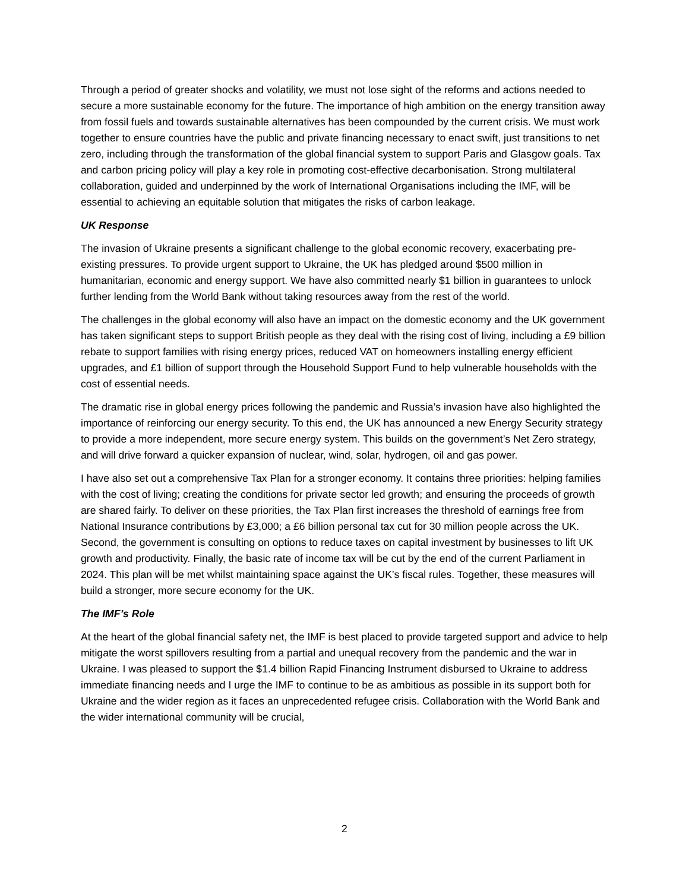Through a period of greater shocks and volatility, we must not lose sight of the reforms and actions needed to secure a more sustainable economy for the future. The importance of high ambition on the energy transition away from fossil fuels and towards sustainable alternatives has been compounded by the current crisis. We must work together to ensure countries have the public and private financing necessary to enact swift, just transitions to net zero, including through the transformation of the global financial system to support Paris and Glasgow goals. Tax and carbon pricing policy will play a key role in promoting cost-effective decarbonisation. Strong multilateral collaboration, guided and underpinned by the work of International Organisations including the IMF, will be essential to achieving an equitable solution that mitigates the risks of carbon leakage.
UK Response
The invasion of Ukraine presents a significant challenge to the global economic recovery, exacerbating pre-existing pressures. To provide urgent support to Ukraine, the UK has pledged around $500 million in humanitarian, economic and energy support. We have also committed nearly $1 billion in guarantees to unlock further lending from the World Bank without taking resources away from the rest of the world.
The challenges in the global economy will also have an impact on the domestic economy and the UK government has taken significant steps to support British people as they deal with the rising cost of living, including a £9 billion rebate to support families with rising energy prices, reduced VAT on homeowners installing energy efficient upgrades, and £1 billion of support through the Household Support Fund to help vulnerable households with the cost of essential needs.
The dramatic rise in global energy prices following the pandemic and Russia’s invasion have also highlighted the importance of reinforcing our energy security. To this end, the UK has announced a new Energy Security strategy to provide a more independent, more secure energy system. This builds on the government’s Net Zero strategy, and will drive forward a quicker expansion of nuclear, wind, solar, hydrogen, oil and gas power.
I have also set out a comprehensive Tax Plan for a stronger economy. It contains three priorities: helping families with the cost of living; creating the conditions for private sector led growth; and ensuring the proceeds of growth are shared fairly. To deliver on these priorities, the Tax Plan first increases the threshold of earnings free from National Insurance contributions by £3,000; a £6 billion personal tax cut for 30 million people across the UK. Second, the government is consulting on options to reduce taxes on capital investment by businesses to lift UK growth and productivity. Finally, the basic rate of income tax will be cut by the end of the current Parliament in 2024. This plan will be met whilst maintaining space against the UK’s fiscal rules. Together, these measures will build a stronger, more secure economy for the UK.
The IMF’s Role
At the heart of the global financial safety net, the IMF is best placed to provide targeted support and advice to help mitigate the worst spillovers resulting from a partial and unequal recovery from the pandemic and the war in Ukraine. I was pleased to support the $1.4 billion Rapid Financing Instrument disbursed to Ukraine to address immediate financing needs and I urge the IMF to continue to be as ambitious as possible in its support both for Ukraine and the wider region as it faces an unprecedented refugee crisis. Collaboration with the World Bank and the wider international community will be crucial,
2